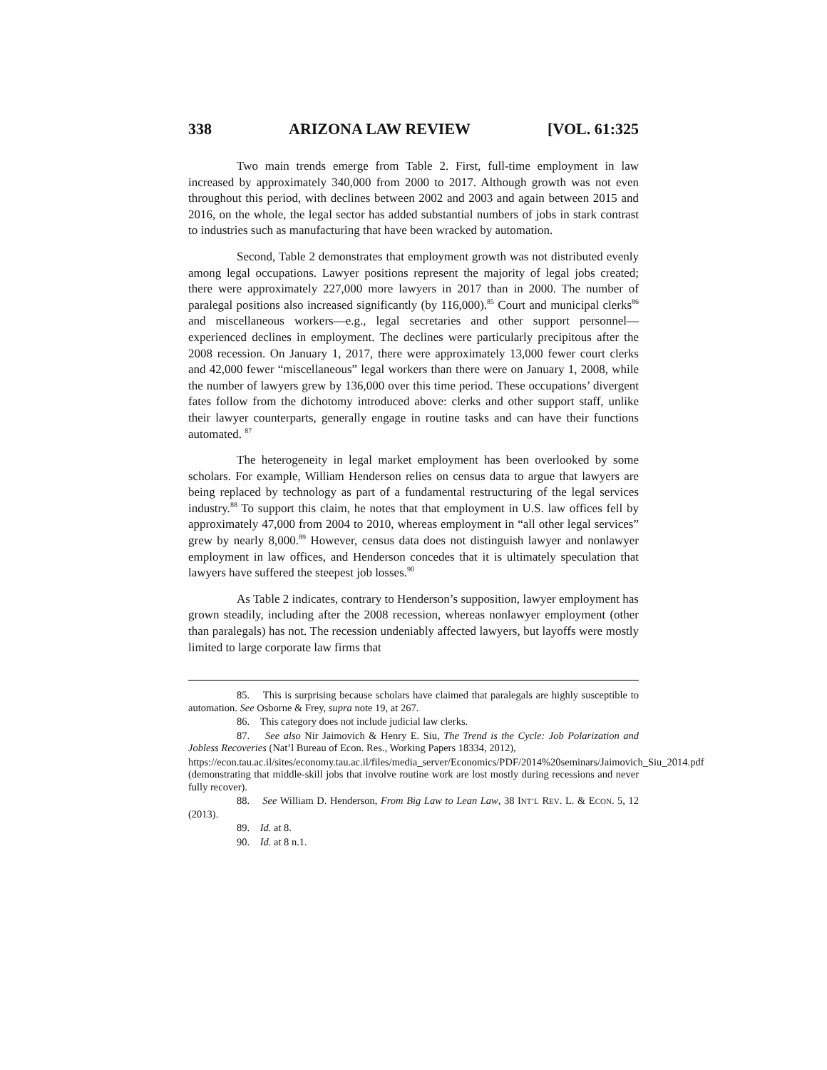338 ARIZONA LAW REVIEW [VOL. 61:325
Two main trends emerge from Table 2. First, full-time employment in law increased by approximately 340,000 from 2000 to 2017. Although growth was not even throughout this period, with declines between 2002 and 2003 and again between 2015 and 2016, on the whole, the legal sector has added substantial numbers of jobs in stark contrast to industries such as manufacturing that have been wracked by automation.
Second, Table 2 demonstrates that employment growth was not distributed evenly among legal occupations. Lawyer positions represent the majority of legal jobs created; there were approximately 227,000 more lawyers in 2017 than in 2000. The number of paralegal positions also increased significantly (by 116,000).<sup>85</sup> Court and municipal clerks<sup>86</sup> and miscellaneous workers—e.g., legal secretaries and other support personnel—experienced declines in employment. The declines were particularly precipitous after the 2008 recession. On January 1, 2017, there were approximately 13,000 fewer court clerks and 42,000 fewer “miscellaneous” legal workers than there were on January 1, 2008, while the number of lawyers grew by 136,000 over this time period. These occupations’ divergent fates follow from the dichotomy introduced above: clerks and other support staff, unlike their lawyer counterparts, generally engage in routine tasks and can have their functions automated. <sup>87</sup>
The heterogeneity in legal market employment has been overlooked by some scholars. For example, William Henderson relies on census data to argue that lawyers are being replaced by technology as part of a fundamental restructuring of the legal services industry.<sup>88</sup> To support this claim, he notes that that employment in U.S. law offices fell by approximately 47,000 from 2004 to 2010, whereas employment in “all other legal services” grew by nearly 8,000.<sup>89</sup> However, census data does not distinguish lawyer and nonlawyer employment in law offices, and Henderson concedes that it is ultimately speculation that lawyers have suffered the steepest job losses.<sup>90</sup>
As Table 2 indicates, contrary to Henderson’s supposition, lawyer employment has grown steadily, including after the 2008 recession, whereas nonlawyer employment (other than paralegals) has not. The recession undeniably affected lawyers, but layoffs were mostly limited to large corporate law firms that
85. This is surprising because scholars have claimed that paralegals are highly susceptible to automation. See Osborne & Frey, supra note 19, at 267.
86. This category does not include judicial law clerks.
87. See also Nir Jaimovich & Henry E. Siu, The Trend is the Cycle: Job Polarization and Jobless Recoveries (Nat’l Bureau of Econ. Res., Working Papers 18334, 2012),
https://econ.tau.ac.il/sites/economy.tau.ac.il/files/media_server/Economics/PDF/2014%20seminars/Jaimovich_Siu_2014.pdf (demonstrating that middle-skill jobs that involve routine work are lost mostly during recessions and never fully recover).
88. See William D. Henderson, From Big Law to Lean Law, 38 INT’L REV. L. & ECON. 5, 12 (2013).
89. Id. at 8.
90. Id. at 8 n.1.